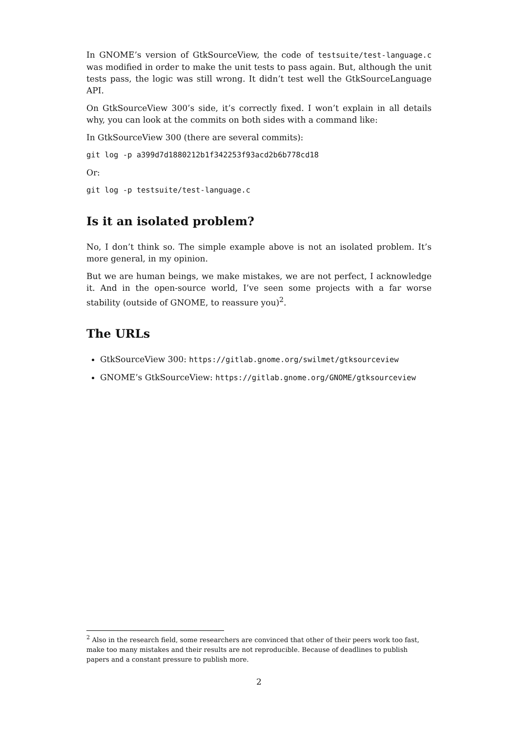In GNOME’s version of GtkSourceView, the code of testsuite/test-language.c was modified in order to make the unit tests to pass again. But, although the unit tests pass, the logic was still wrong. It didn’t test well the GtkSourceLanguage API.
On GtkSourceView 300’s side, it’s correctly fixed. I won’t explain in all details why, you can look at the commits on both sides with a command like:
In GtkSourceView 300 (there are several commits):
git log -p a399d7d1880212b1f342253f93acd2b6b778cd18
Or:
git log -p testsuite/test-language.c
Is it an isolated problem?
No, I don’t think so. The simple example above is not an isolated problem. It’s more general, in my opinion.
But we are human beings, we make mistakes, we are not perfect, I acknowledge it. And in the open-source world, I’ve seen some projects with a far worse stability (outside of GNOME, to reassure you)<sup>2</sup>.
The URLs
GtkSourceView 300: https://gitlab.gnome.org/swilmet/gtksourceview
GNOME’s GtkSourceView: https://gitlab.gnome.org/GNOME/gtksourceview
<sup>2</sup> Also in the research field, some researchers are convinced that other of their peers work too fast, make too many mistakes and their results are not reproducible. Because of deadlines to publish papers and a constant pressure to publish more.
2